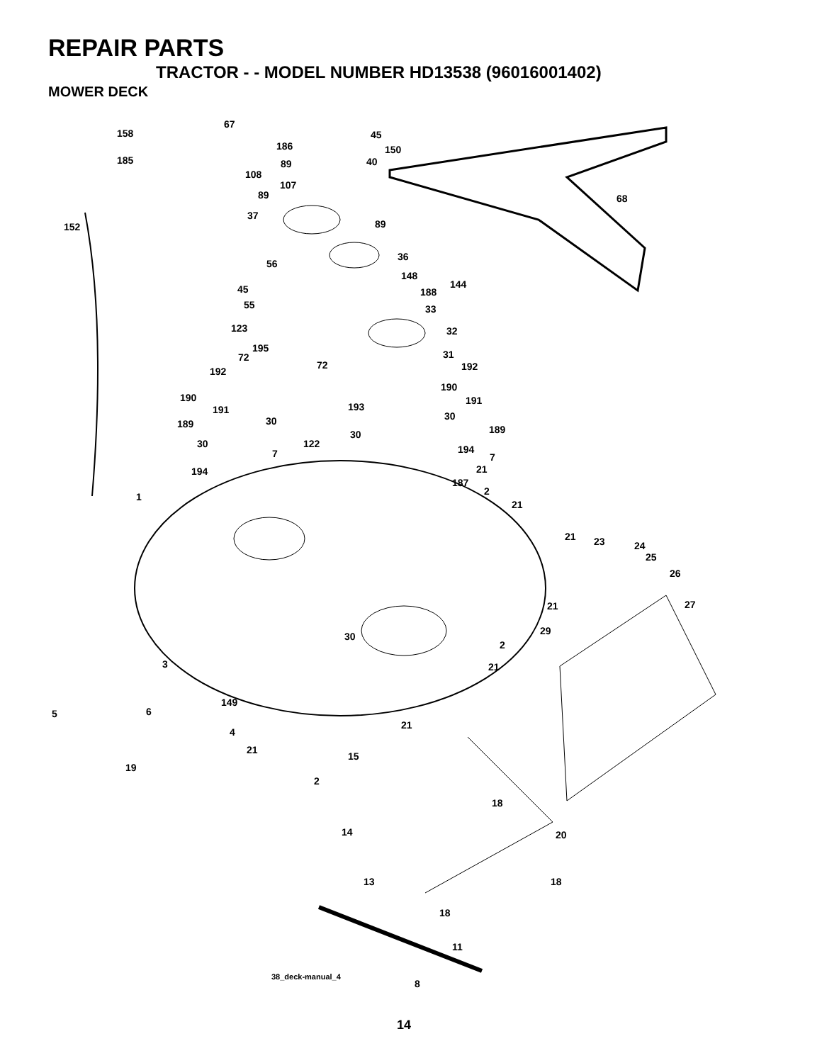REPAIR PARTS
TRACTOR - - MODEL NUMBER HD13538 (96016001402)
MOWER DECK
158
67
185
186
45
150
40 89
108
107
89 68
37
89 152
36
56
148
144 45 188
55 33
123 32
195
31 72
72 192 192
190
190 191
193 191
30 30 189 189 30
30 122 194 7 7
21 194
187
2 1
21
21 23 24
25
26
21 27
29 30
2
3 21
149
5 6
21
4
21
15
19
2
18
14 20
13 18
18
11
38_deck-manual_4
8
14